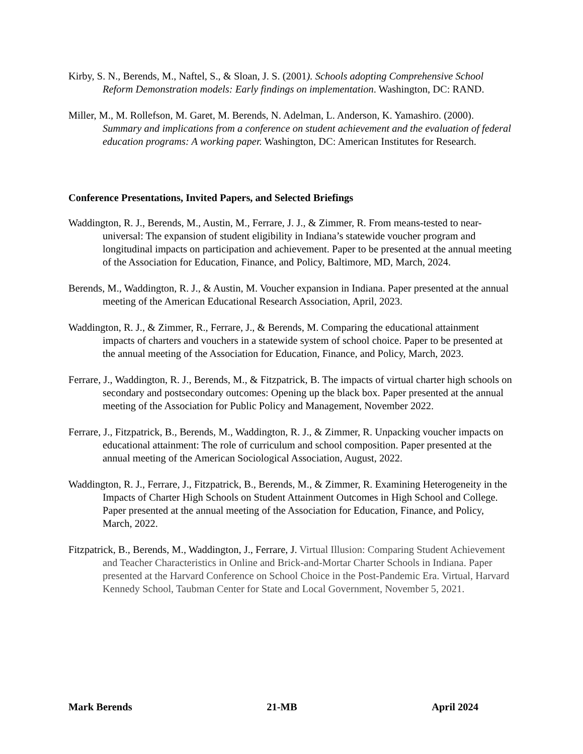Kirby, S. N., Berends, M., Naftel, S., & Sloan, J. S. (2001). Schools adopting Comprehensive School Reform Demonstration models: Early findings on implementation. Washington, DC: RAND.
Miller, M., M. Rollefson, M. Garet, M. Berends, N. Adelman, L. Anderson, K. Yamashiro. (2000). Summary and implications from a conference on student achievement and the evaluation of federal education programs: A working paper. Washington, DC: American Institutes for Research.
Conference Presentations, Invited Papers, and Selected Briefings
Waddington, R. J., Berends, M., Austin, M., Ferrare, J. J., & Zimmer, R. From means-tested to near-universal: The expansion of student eligibility in Indiana’s statewide voucher program and longitudinal impacts on participation and achievement. Paper to be presented at the annual meeting of the Association for Education, Finance, and Policy, Baltimore, MD, March, 2024.
Berends, M., Waddington, R. J., & Austin, M. Voucher expansion in Indiana. Paper presented at the annual meeting of the American Educational Research Association, April, 2023.
Waddington, R. J., & Zimmer, R., Ferrare, J., & Berends, M. Comparing the educational attainment impacts of charters and vouchers in a statewide system of school choice. Paper to be presented at the annual meeting of the Association for Education, Finance, and Policy, March, 2023.
Ferrare, J., Waddington, R. J., Berends, M., & Fitzpatrick, B. The impacts of virtual charter high schools on secondary and postsecondary outcomes: Opening up the black box. Paper presented at the annual meeting of the Association for Public Policy and Management, November 2022.
Ferrare, J., Fitzpatrick, B., Berends, M., Waddington, R. J., & Zimmer, R. Unpacking voucher impacts on educational attainment: The role of curriculum and school composition. Paper presented at the annual meeting of the American Sociological Association, August, 2022.
Waddington, R. J., Ferrare, J., Fitzpatrick, B., Berends, M., & Zimmer, R. Examining Heterogeneity in the Impacts of Charter High Schools on Student Attainment Outcomes in High School and College. Paper presented at the annual meeting of the Association for Education, Finance, and Policy, March, 2022.
Fitzpatrick, B., Berends, M., Waddington, J., Ferrare, J. Virtual Illusion: Comparing Student Achievement and Teacher Characteristics in Online and Brick-and-Mortar Charter Schools in Indiana. Paper presented at the Harvard Conference on School Choice in the Post-Pandemic Era. Virtual, Harvard Kennedy School, Taubman Center for State and Local Government, November 5, 2021.
Mark Berends 21-MB April 2024